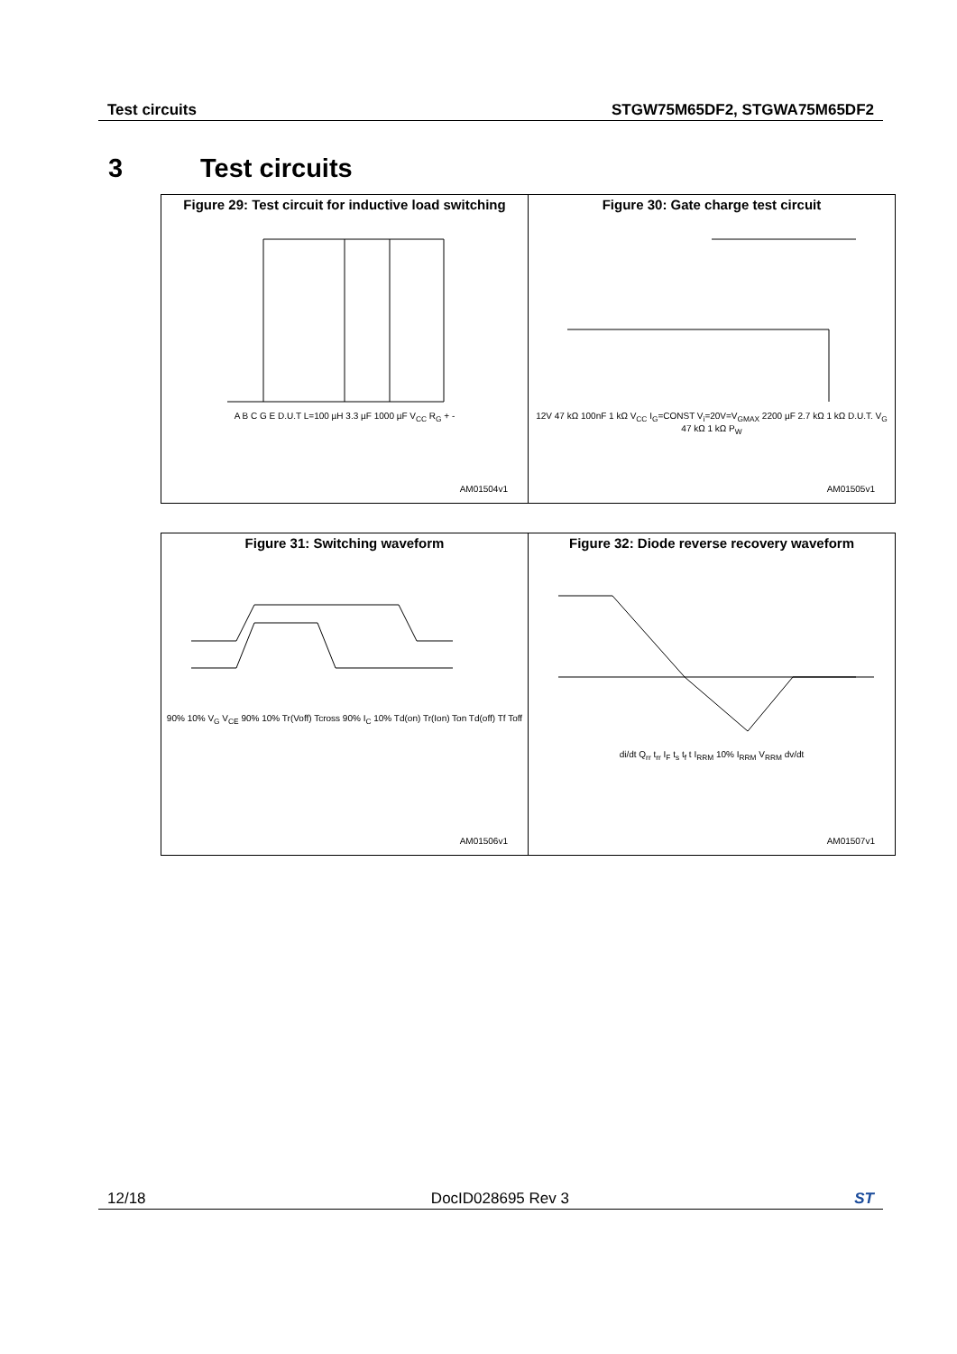Test circuits STGW75M65DF2, STGWA75M65DF2
3 Test circuits
| Figure 29: Test circuit for inductive load switching A B C G E D.U.T L=100 µH 3.3 µF 1000 µF V<sub>CC</sub> R<sub>G</sub> + - AM01504v1 | Figure 30: Gate charge test circuit 12V 47 kΩ 100nF 1 kΩ V<sub>CC</sub> I<sub>G</sub>=CONST V<sub>i</sub>=20V=V<sub>GMAX</sub> 2200 µF 2.7 kΩ 1 kΩ D.U.T. V<sub>G</sub> 47 kΩ 1 kΩ P<sub>W</sub> AM01505v1 |
| Figure 31: Switching waveform 90% 10% V<sub>G</sub> V<sub>CE</sub> 90% 10% Tr(Voff) Tcross 90% I<sub>C</sub> 10% Td(on) Tr(Ion) Ton Td(off) Tf Toff AM01506v1 | Figure 32: Diode reverse recovery waveform di/dt Q<sub>rr</sub> t<sub>rr</sub> I<sub>F</sub> t<sub>s</sub> t<sub>f</sub> t I<sub>RRM</sub> 10% I<sub>RRM</sub> V<sub>RRM</sub> dv/dt AM01507v1 |
12/18 DocID028695 Rev 3 ST